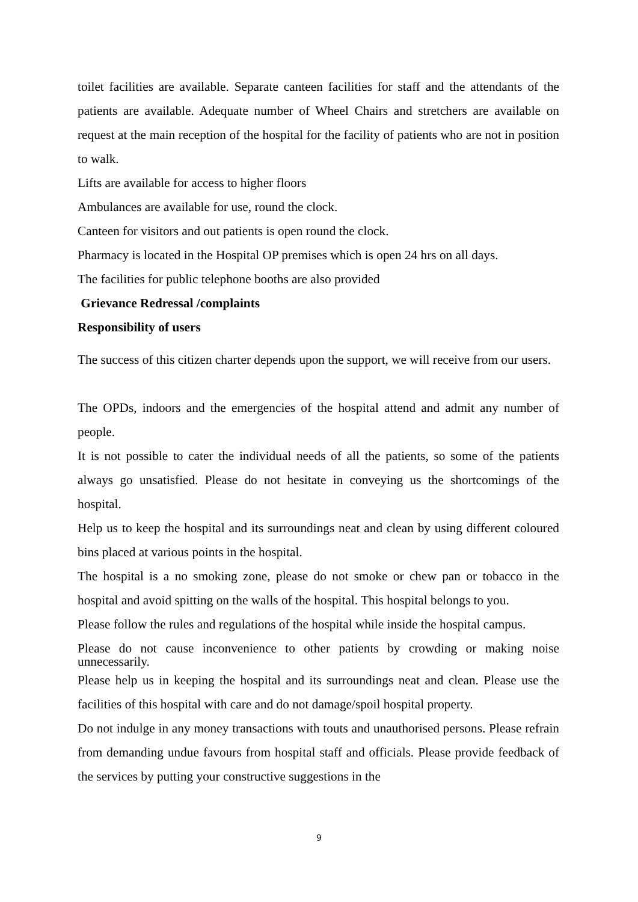toilet facilities are available. Separate canteen facilities for staff and the attendants of the patients are available. Adequate number of Wheel Chairs and stretchers are available on request at the main reception of the hospital for the facility of patients who are not in position to walk.
Lifts are available for access to higher floors
Ambulances are available for use, round the clock.
Canteen for visitors and out patients is open round the clock.
Pharmacy is located in the Hospital OP premises which is open 24 hrs on all days.
The facilities for public telephone booths are also provided
Grievance Redressal /complaints
Responsibility of users
The success of this citizen charter depends upon the support, we will receive from our users.
The OPDs, indoors and the emergencies of the hospital attend and admit any number of people.
It is not possible to cater the individual needs of all the patients, so some of the patients always go unsatisfied. Please do not hesitate in conveying us the shortcomings of the hospital.
Help us to keep the hospital and its surroundings neat and clean by using different coloured bins placed at various points in the hospital.
The hospital is a no smoking zone, please do not smoke or chew pan or tobacco in the hospital and avoid spitting on the walls of the hospital. This hospital belongs to you.
Please follow the rules and regulations of the hospital while inside the hospital campus.
Please do not cause inconvenience to other patients by crowding or making noise unnecessarily.
Please help us in keeping the hospital and its surroundings neat and clean. Please use the facilities of this hospital with care and do not damage/spoil hospital property.
Do not indulge in any money transactions with touts and unauthorised persons. Please refrain from demanding undue favours from hospital staff and officials. Please provide feedback of the services by putting your constructive suggestions in the
9